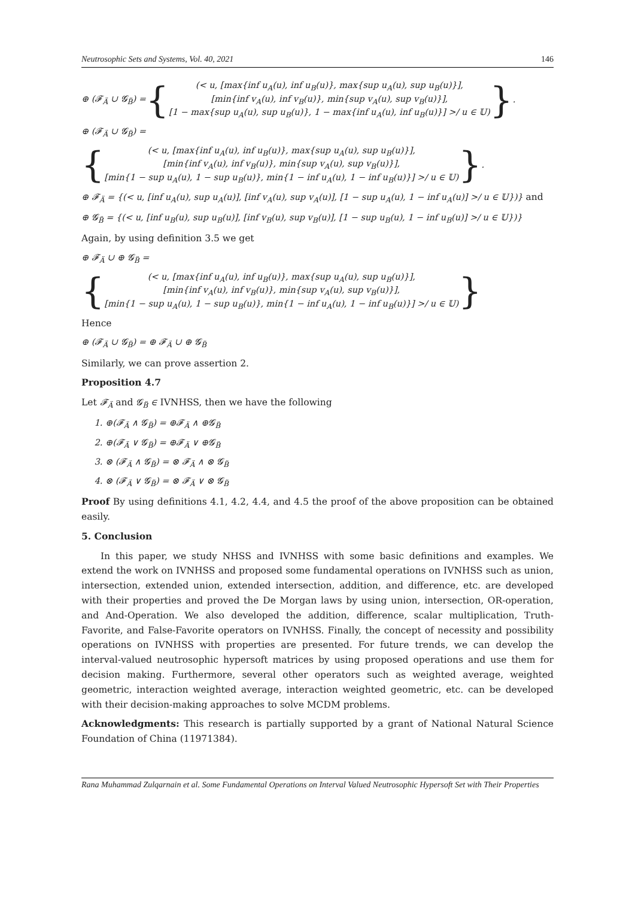Neutrosophic Sets and Systems, Vol. 40, 2021 146
⊕ (𝓕<sub>Ä</sub> ∪ 𝓖<sub>B̈</sub>) = {
(< u, [max{inf u<sub>A</sub>(u), inf u<sub>B</sub>(u)}, max{sup u<sub>A</sub>(u), sup u<sub>B</sub>(u)}],
[min{inf v<sub>A</sub>(u), inf v<sub>B</sub>(u)}, min{sup v<sub>A</sub>(u), sup v<sub>B</sub>(u)}],
[1 − max{sup u<sub>A</sub>(u), sup u<sub>B</sub>(u)}, 1 − max{inf u<sub>A</sub>(u), inf u<sub>B</sub>(u)}] >/ u ∈ 𝕌)
}.
⊕ (𝓕<sub>Ä</sub> ∪ 𝓖<sub>B̈</sub>) =
{
(< u, [max{inf u<sub>A</sub>(u), inf u<sub>B</sub>(u)}, max{sup u<sub>A</sub>(u), sup u<sub>B</sub>(u)}],
[min{inf v<sub>A</sub>(u), inf v<sub>B</sub>(u)}, min{sup v<sub>A</sub>(u), sup v<sub>B</sub>(u)}],
[min{1 − sup u<sub>A</sub>(u), 1 − sup u<sub>B</sub>(u)}, min{1 − inf u<sub>A</sub>(u), 1 − inf u<sub>B</sub>(u)}] >/ u ∈ 𝕌)
}.
⊕ 𝓕<sub>Ä</sub> = {(< u, [inf u<sub>A</sub>(u), sup u<sub>A</sub>(u)], [inf v<sub>A</sub>(u), sup v<sub>A</sub>(u)], [1 − sup u<sub>A</sub>(u), 1 − inf u<sub>A</sub>(u)] >/ u ∈ 𝕌})} and
⊕ 𝓖<sub>B̈</sub> = {(< u, [inf u<sub>B</sub>(u), sup u<sub>B</sub>(u)], [inf v<sub>B</sub>(u), sup v<sub>B</sub>(u)], [1 − sup u<sub>B</sub>(u), 1 − inf u<sub>B</sub>(u)] >/ u ∈ 𝕌})}
Again, by using definition 3.5 we get
⊕ 𝓕<sub>Ä</sub> ∪ ⊕ 𝓖<sub>B̈</sub> =
{
(< u, [max{inf u<sub>A</sub>(u), inf u<sub>B</sub>(u)}, max{sup u<sub>A</sub>(u), sup u<sub>B</sub>(u)}],
[min{inf v<sub>A</sub>(u), inf v<sub>B</sub>(u)}, min{sup v<sub>A</sub>(u), sup v<sub>B</sub>(u)}],
[min{1 − sup u<sub>A</sub>(u), 1 − sup u<sub>B</sub>(u)}, min{1 − inf u<sub>A</sub>(u), 1 − inf u<sub>B</sub>(u)}] >/ u ∈ 𝕌)
}
Hence
⊕ (𝓕<sub>Ä</sub> ∪ 𝓖<sub>B̈</sub>) = ⊕ 𝓕<sub>Ä</sub> ∪ ⊕ 𝓖<sub>B̈</sub>
Similarly, we can prove assertion 2.
Proposition 4.7
Let 𝓕<sub>Ä</sub> and 𝓖<sub>B̈</sub> ∈ IVNHSS, then we have the following
1. ⊕(𝓕<sub>Ä</sub> ∧ 𝓖<sub>B̈</sub>) = ⊕𝓕<sub>Ä</sub> ∧ ⊕𝓖<sub>B̈</sub>
2. ⊕(𝓕<sub>Ä</sub> ∨ 𝓖<sub>B̈</sub>) = ⊕𝓕<sub>Ä</sub> ∨ ⊕𝓖<sub>B̈</sub>
3. ⊗ (𝓕<sub>Ä</sub> ∧ 𝓖<sub>B̈</sub>) = ⊗ 𝓕<sub>Ä</sub> ∧ ⊗ 𝓖<sub>B̈</sub>
4. ⊗ (𝓕<sub>Ä</sub> ∨ 𝓖<sub>B̈</sub>) = ⊗ 𝓕<sub>Ä</sub> ∨ ⊗ 𝓖<sub>B̈</sub>
Proof By using definitions 4.1, 4.2, 4.4, and 4.5 the proof of the above proposition can be obtained easily.
5. Conclusion
In this paper, we study NHSS and IVNHSS with some basic definitions and examples. We extend the work on IVNHSS and proposed some fundamental operations on IVNHSS such as union, intersection, extended union, extended intersection, addition, and difference, etc. are developed with their properties and proved the De Morgan laws by using union, intersection, OR-operation, and And-Operation. We also developed the addition, difference, scalar multiplication, Truth-Favorite, and False-Favorite operators on IVNHSS. Finally, the concept of necessity and possibility operations on IVNHSS with properties are presented. For future trends, we can develop the interval-valued neutrosophic hypersoft matrices by using proposed operations and use them for decision making. Furthermore, several other operators such as weighted average, weighted geometric, interaction weighted average, interaction weighted geometric, etc. can be developed with their decision-making approaches to solve MCDM problems.
Acknowledgments: This research is partially supported by a grant of National Natural Science Foundation of China (11971384).
Rana Muhammad Zulqarnain et al. Some Fundamental Operations on Interval Valued Neutrosophic Hypersoft Set with Their Properties